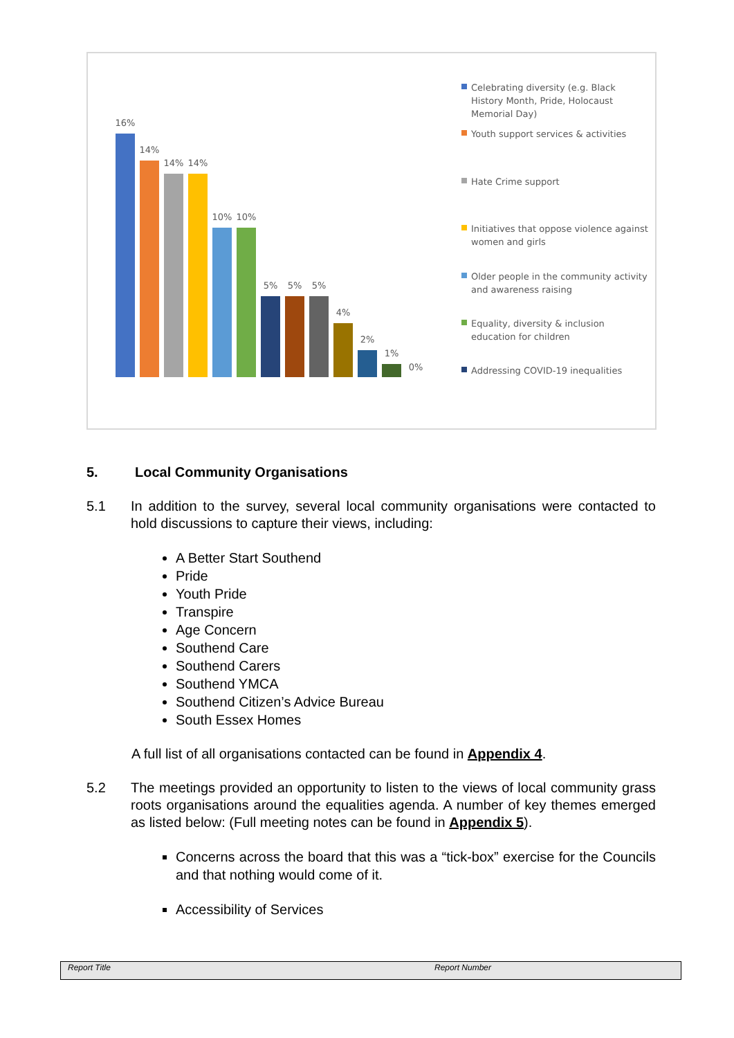16%
14%
14% 14%
10% 10%
5% 5% 5%
4%
2%
1%
0%
Celebrating diversity (e.g. Black History Month, Pride, Holocaust Memorial Day)
Youth support services & activities
Hate Crime support
Initiatives that oppose violence against women and girls
Older people in the community activity and awareness raising
Equality, diversity & inclusion education for children
Addressing COVID-19 inequalities
5. Local Community Organisations
5.1 In addition to the survey, several local community organisations were contacted to hold discussions to capture their views, including:
A Better Start Southend
Pride
Youth Pride
Transpire
Age Concern
Southend Care
Southend Carers
Southend YMCA
Southend Citizen’s Advice Bureau
South Essex Homes
A full list of all organisations contacted can be found in Appendix 4.
5.2 The meetings provided an opportunity to listen to the views of local community grass roots organisations around the equalities agenda. A number of key themes emerged as listed below: (Full meeting notes can be found in Appendix 5).
Concerns across the board that this was a “tick-box” exercise for the Councils and that nothing would come of it.
Accessibility of Services
Report Title Report Number